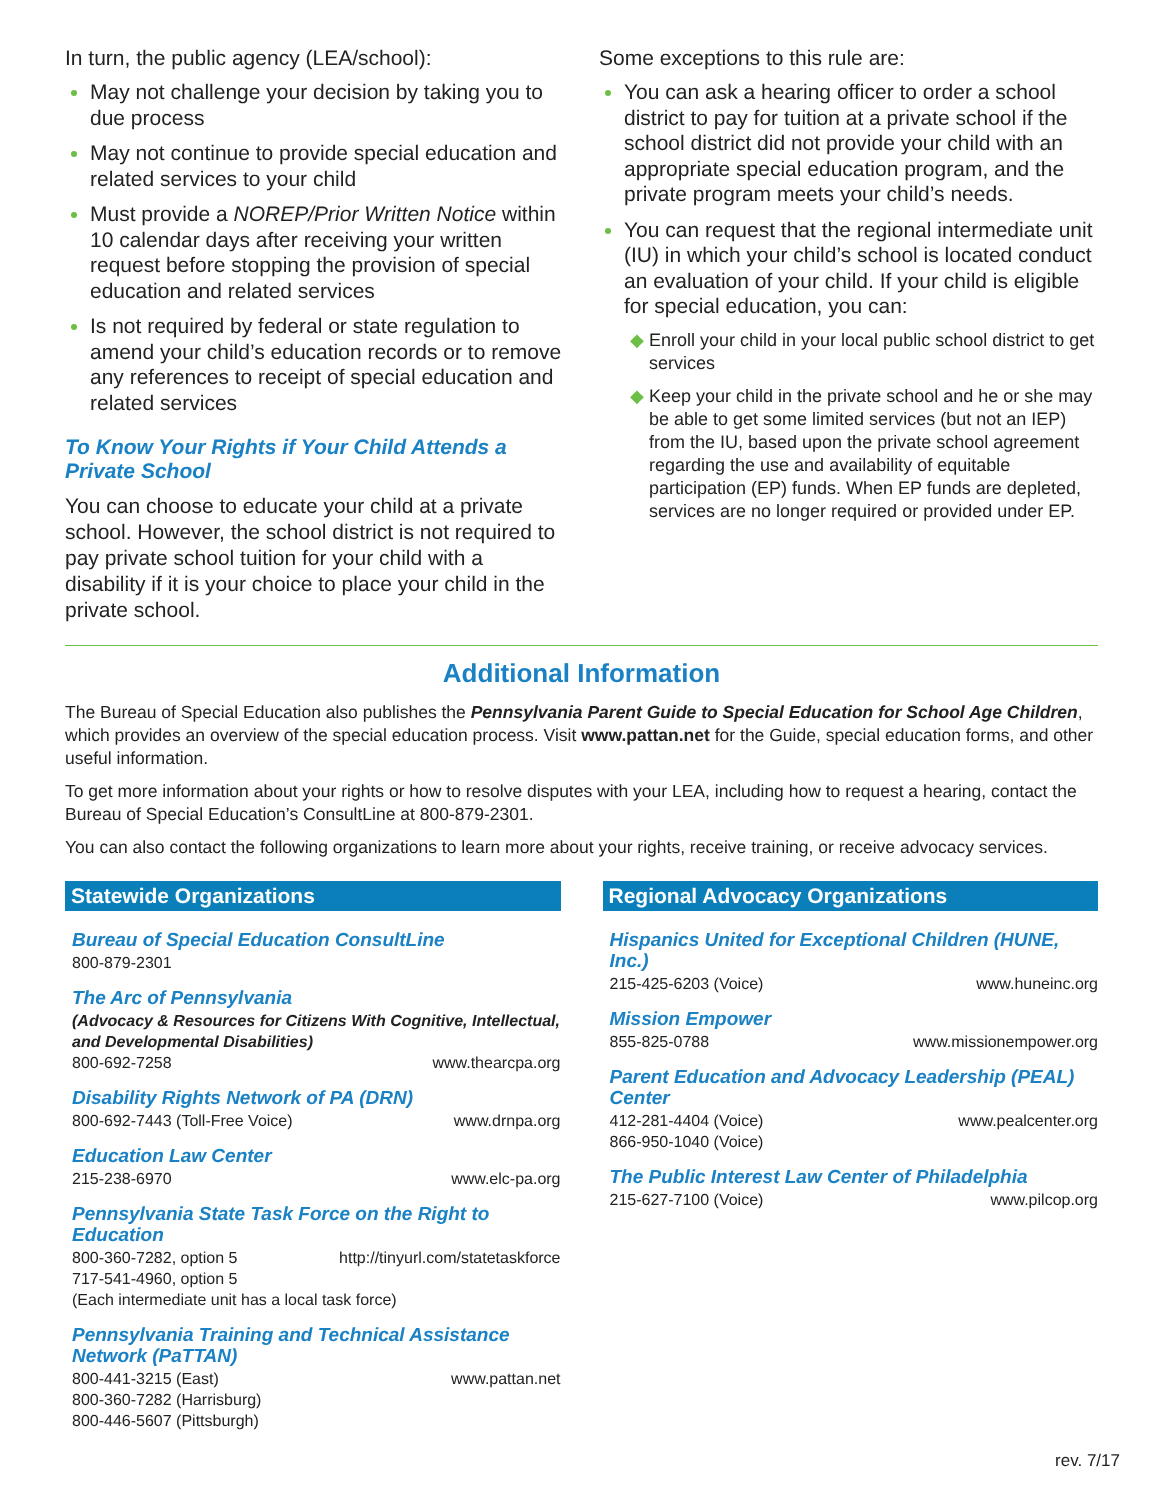In turn, the public agency (LEA/school):
May not challenge your decision by taking you to due process
May not continue to provide special education and related services to your child
Must provide a NOREP/Prior Written Notice within 10 calendar days after receiving your written request before stopping the provision of special education and related services
Is not required by federal or state regulation to amend your child’s education records or to remove any references to receipt of special education and related services
To Know Your Rights if Your Child Attends a Private School
You can choose to educate your child at a private school. However, the school district is not required to pay private school tuition for your child with a disability if it is your choice to place your child in the private school.
Some exceptions to this rule are:
You can ask a hearing officer to order a school district to pay for tuition at a private school if the school district did not provide your child with an appropriate special education program, and the private program meets your child’s needs.
You can request that the regional intermediate unit (IU) in which your child’s school is located conduct an evaluation of your child. If your child is eligible for special education, you can:
Enroll your child in your local public school district to get services
Keep your child in the private school and he or she may be able to get some limited services (but not an IEP) from the IU, based upon the private school agreement regarding the use and availability of equitable participation (EP) funds. When EP funds are depleted, services are no longer required or provided under EP.
Additional Information
The Bureau of Special Education also publishes the Pennsylvania Parent Guide to Special Education for School Age Children, which provides an overview of the special education process. Visit www.pattan.net for the Guide, special education forms, and other useful information.
To get more information about your rights or how to resolve disputes with your LEA, including how to request a hearing, contact the Bureau of Special Education’s ConsultLine at 800-879-2301.
You can also contact the following organizations to learn more about your rights, receive training, or receive advocacy services.
Statewide Organizations
Bureau of Special Education ConsultLine
800-879-2301
The Arc of Pennsylvania
(Advocacy & Resources for Citizens With Cognitive, Intellectual, and Developmental Disabilities)
800-692-7258 www.thearcpa.org
Disability Rights Network of PA (DRN)
800-692-7443 (Toll-Free Voice) www.drnpa.org
Education Law Center
215-238-6970 www.elc-pa.org
Pennsylvania State Task Force on the Right to Education
800-360-7282, option 5 http://tinyurl.com/statetaskforce
717-541-4960, option 5
(Each intermediate unit has a local task force)
Pennsylvania Training and Technical Assistance Network (PaTTAN)
800-441-3215 (East) www.pattan.net
800-360-7282 (Harrisburg)
800-446-5607 (Pittsburgh)
Regional Advocacy Organizations
Hispanics United for Exceptional Children (HUNE, Inc.)
215-425-6203 (Voice) www.huneinc.org
Mission Empower
855-825-0788 www.missionempower.org
Parent Education and Advocacy Leadership (PEAL) Center
412-281-4404 (Voice) www.pealcenter.org
866-950-1040 (Voice)
The Public Interest Law Center of Philadelphia
215-627-7100 (Voice) www.pilcop.org
rev. 7/17